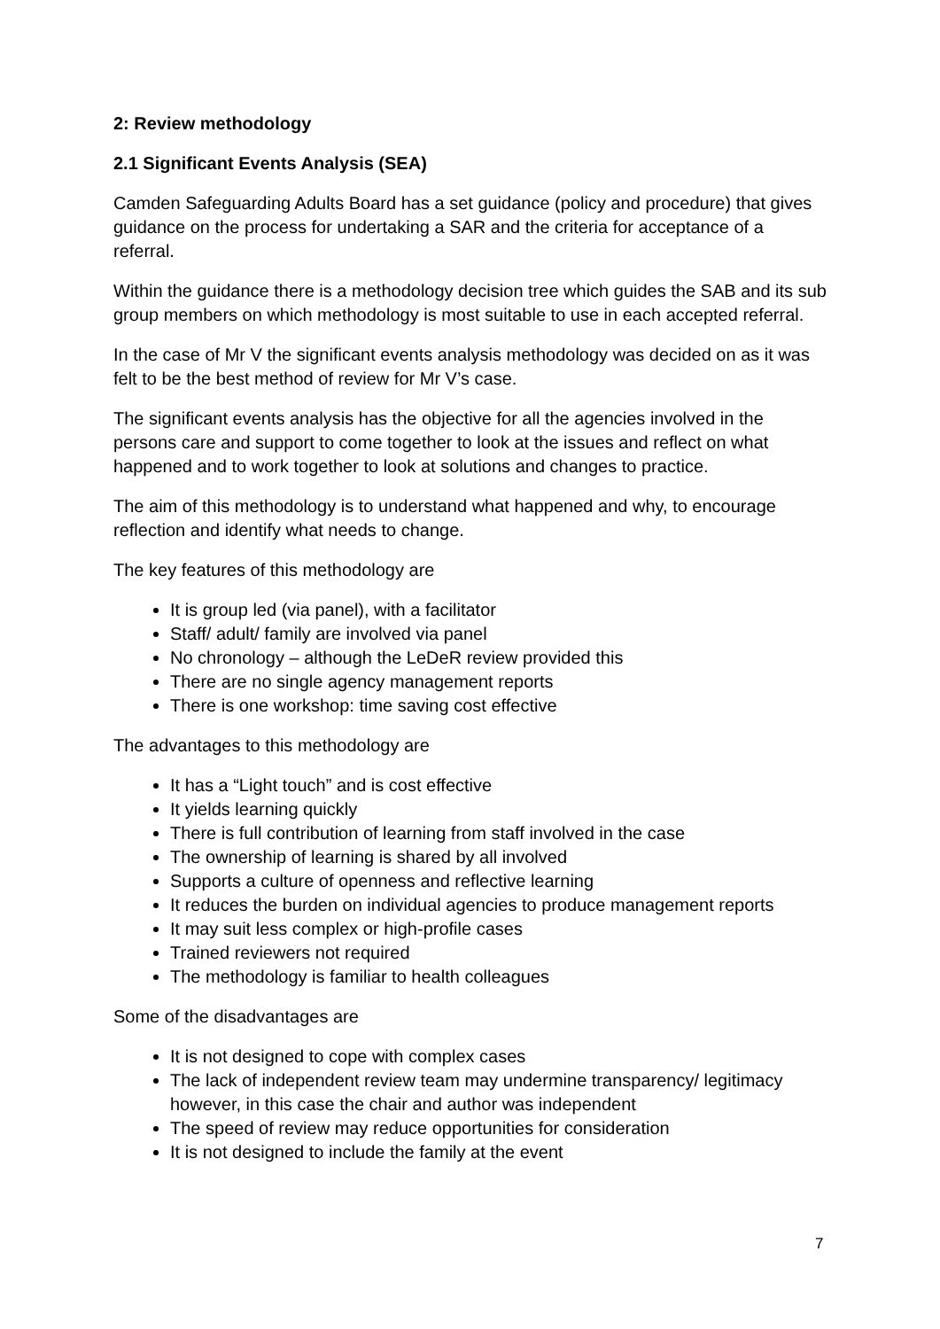2: Review methodology
2.1 Significant Events Analysis (SEA)
Camden Safeguarding Adults Board has a set guidance (policy and procedure) that gives guidance on the process for undertaking a SAR and the criteria for acceptance of a referral.
Within the guidance there is a methodology decision tree which guides the SAB and its sub group members on which methodology is most suitable to use in each accepted referral.
In the case of Mr V the significant events analysis methodology was decided on as it was felt to be the best method of review for Mr V’s case.
The significant events analysis has the objective for all the agencies involved in the persons care and support to come together to look at the issues and reflect on what happened and to work together to look at solutions and changes to practice.
The aim of this methodology is to understand what happened and why, to encourage reflection and identify what needs to change.
The key features of this methodology are
It is group led (via panel), with a facilitator
Staff/ adult/ family are involved via panel
No chronology – although the LeDeR review provided this
There are no single agency management reports
There is one workshop: time saving cost effective
The advantages to this methodology are
It has a “Light touch” and is cost effective
It yields learning quickly
There is full contribution of learning from staff involved in the case
The ownership of learning is shared by all involved
Supports a culture of openness and reflective learning
It reduces the burden on individual agencies to produce management reports
It may suit less complex or high-profile cases
Trained reviewers not required
The methodology is familiar to health colleagues
Some of the disadvantages are
It is not designed to cope with complex cases
The lack of independent review team may undermine transparency/ legitimacy however, in this case the chair and author was independent
The speed of review may reduce opportunities for consideration
It is not designed to include the family at the event
7